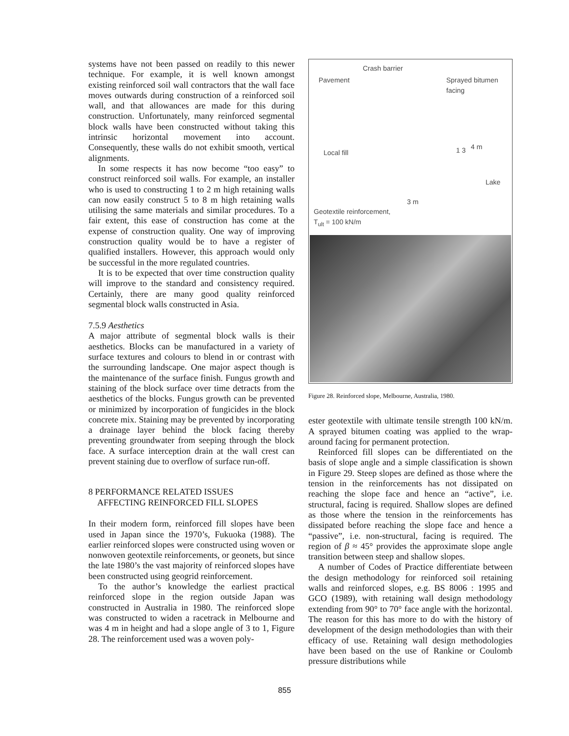systems have not been passed on readily to this newer technique. For example, it is well known amongst existing reinforced soil wall contractors that the wall face moves outwards during construction of a reinforced soil wall, and that allowances are made for this during construction. Unfortunately, many reinforced segmental block walls have been constructed without taking this intrinsic horizontal movement into account. Consequently, these walls do not exhibit smooth, vertical alignments.
In some respects it has now become “too easy” to construct reinforced soil walls. For example, an installer who is used to constructing 1 to 2 m high retaining walls can now easily construct 5 to 8 m high retaining walls utilising the same materials and similar procedures. To a fair extent, this ease of construction has come at the expense of construction quality. One way of improving construction quality would be to have a register of qualified installers. However, this approach would only be successful in the more regulated countries.
It is to be expected that over time construction quality will improve to the standard and consistency required. Certainly, there are many good quality reinforced segmental block walls constructed in Asia.
7.5.9 Aesthetics
A major attribute of segmental block walls is their aesthetics. Blocks can be manufactured in a variety of surface textures and colours to blend in or contrast with the surrounding landscape. One major aspect though is the maintenance of the surface finish. Fungus growth and staining of the block surface over time detracts from the aesthetics of the blocks. Fungus growth can be prevented or minimized by incorporation of fungicides in the block concrete mix. Staining may be prevented by incorporating a drainage layer behind the block facing thereby preventing groundwater from seeping through the block face. A surface interception drain at the wall crest can prevent staining due to overflow of surface run-off.
8 PERFORMANCE RELATED ISSUES
AFFECTING REINFORCED FILL SLOPES
In their modern form, reinforced fill slopes have been used in Japan since the 1970’s, Fukuoka (1988). The earlier reinforced slopes were constructed using woven or nonwoven geotextile reinforcements, or geonets, but since the late 1980’s the vast majority of reinforced slopes have been constructed using geogrid reinforcement.
To the author’s knowledge the earliest practical reinforced slope in the region outside Japan was constructed in Australia in 1980. The reinforced slope was constructed to widen a racetrack in Melbourne and was 4 m in height and had a slope angle of 3 to 1, Figure 28. The reinforcement used was a woven poly-
Crash barrier
Pavement
Sprayed bitumen
facing
Local fill 1 3 4 m
Lake
3 m
Geotextile reinforcement,
T<sub>ult</sub> = 100 kN/m
Figure 28. Reinforced slope, Melbourne, Australia, 1980.
ester geotextile with ultimate tensile strength 100 kN/m. A sprayed bitumen coating was applied to the wrap-around facing for permanent protection.
Reinforced fill slopes can be differentiated on the basis of slope angle and a simple classification is shown in Figure 29. Steep slopes are defined as those where the tension in the reinforcements has not dissipated on reaching the slope face and hence an “active”, i.e. structural, facing is required. Shallow slopes are defined as those where the tension in the reinforcements has dissipated before reaching the slope face and hence a “passive”, i.e. non-structural, facing is required. The region of β ≈ 45° provides the approximate slope angle transition between steep and shallow slopes.
A number of Codes of Practice differentiate between the design methodology for reinforced soil retaining walls and reinforced slopes, e.g. BS 8006 : 1995 and GCO (1989), with retaining wall design methodology extending from 90° to 70° face angle with the horizontal. The reason for this has more to do with the history of development of the design methodologies than with their efficacy of use. Retaining wall design methodologies have been based on the use of Rankine or Coulomb pressure distributions while
855